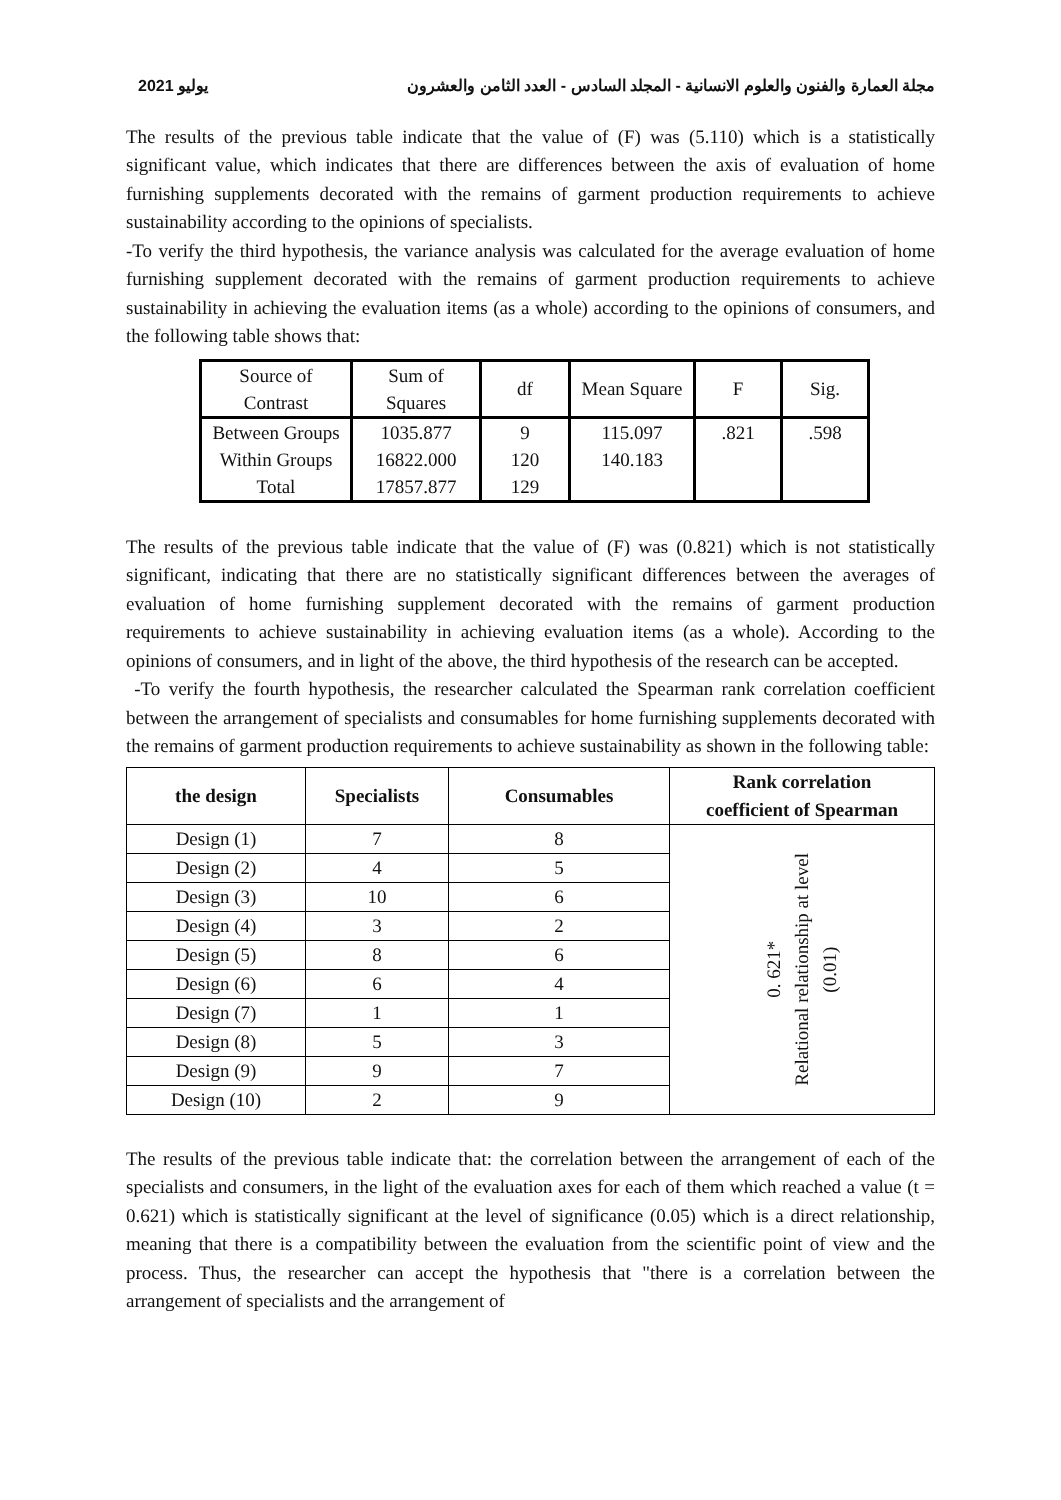يوليو 2021 مجلة العمارة والفنون والعلوم الانسانية - المجلد السادس - العدد الثامن والعشرون
The results of the previous table indicate that the value of (F) was (5.110) which is a statistically significant value, which indicates that there are differences between the axis of evaluation of home furnishing supplements decorated with the remains of garment production requirements to achieve sustainability according to the opinions of specialists.
-To verify the third hypothesis, the variance analysis was calculated for the average evaluation of home furnishing supplement decorated with the remains of garment production requirements to achieve sustainability in achieving the evaluation items (as a whole) according to the opinions of consumers, and the following table shows that:
| Source of Contrast | Sum of Squares | df | Mean Square | F | Sig. |
| Between Groups | 1035.877 | 9 | 115.097 | .821 | .598 |
| Within Groups | 16822.000 | 120 | 140.183 | | |
| Total | 17857.877 | 129 | | | |
The results of the previous table indicate that the value of (F) was (0.821) which is not statistically significant, indicating that there are no statistically significant differences between the averages of evaluation of home furnishing supplement decorated with the remains of garment production requirements to achieve sustainability in achieving evaluation items (as a whole). According to the opinions of consumers, and in light of the above, the third hypothesis of the research can be accepted.
-To verify the fourth hypothesis, the researcher calculated the Spearman rank correlation coefficient between the arrangement of specialists and consumables for home furnishing supplements decorated with the remains of garment production requirements to achieve sustainability as shown in the following table:
| the design | Specialists | Consumables | Rank correlation coefficient of Spearman |
| --- | --- | --- | --- |
| Design (1) | 7 | 8 | 0. 621* Relational relationship at level (0.01) |
| Design (2) | 4 | 5 | |
| Design (3) | 10 | 6 | |
| Design (4) | 3 | 2 | |
| Design (5) | 8 | 6 | |
| Design (6) | 6 | 4 | |
| Design (7) | 1 | 1 | |
| Design (8) | 5 | 3 | |
| Design (9) | 9 | 7 | |
| Design (10) | 2 | 9 | |
The results of the previous table indicate that: the correlation between the arrangement of each of the specialists and consumers, in the light of the evaluation axes for each of them which reached a value (t = 0.621) which is statistically significant at the level of significance (0.05) which is a direct relationship, meaning that there is a compatibility between the evaluation from the scientific point of view and the process. Thus, the researcher can accept the hypothesis that "there is a correlation between the arrangement of specialists and the arrangement of